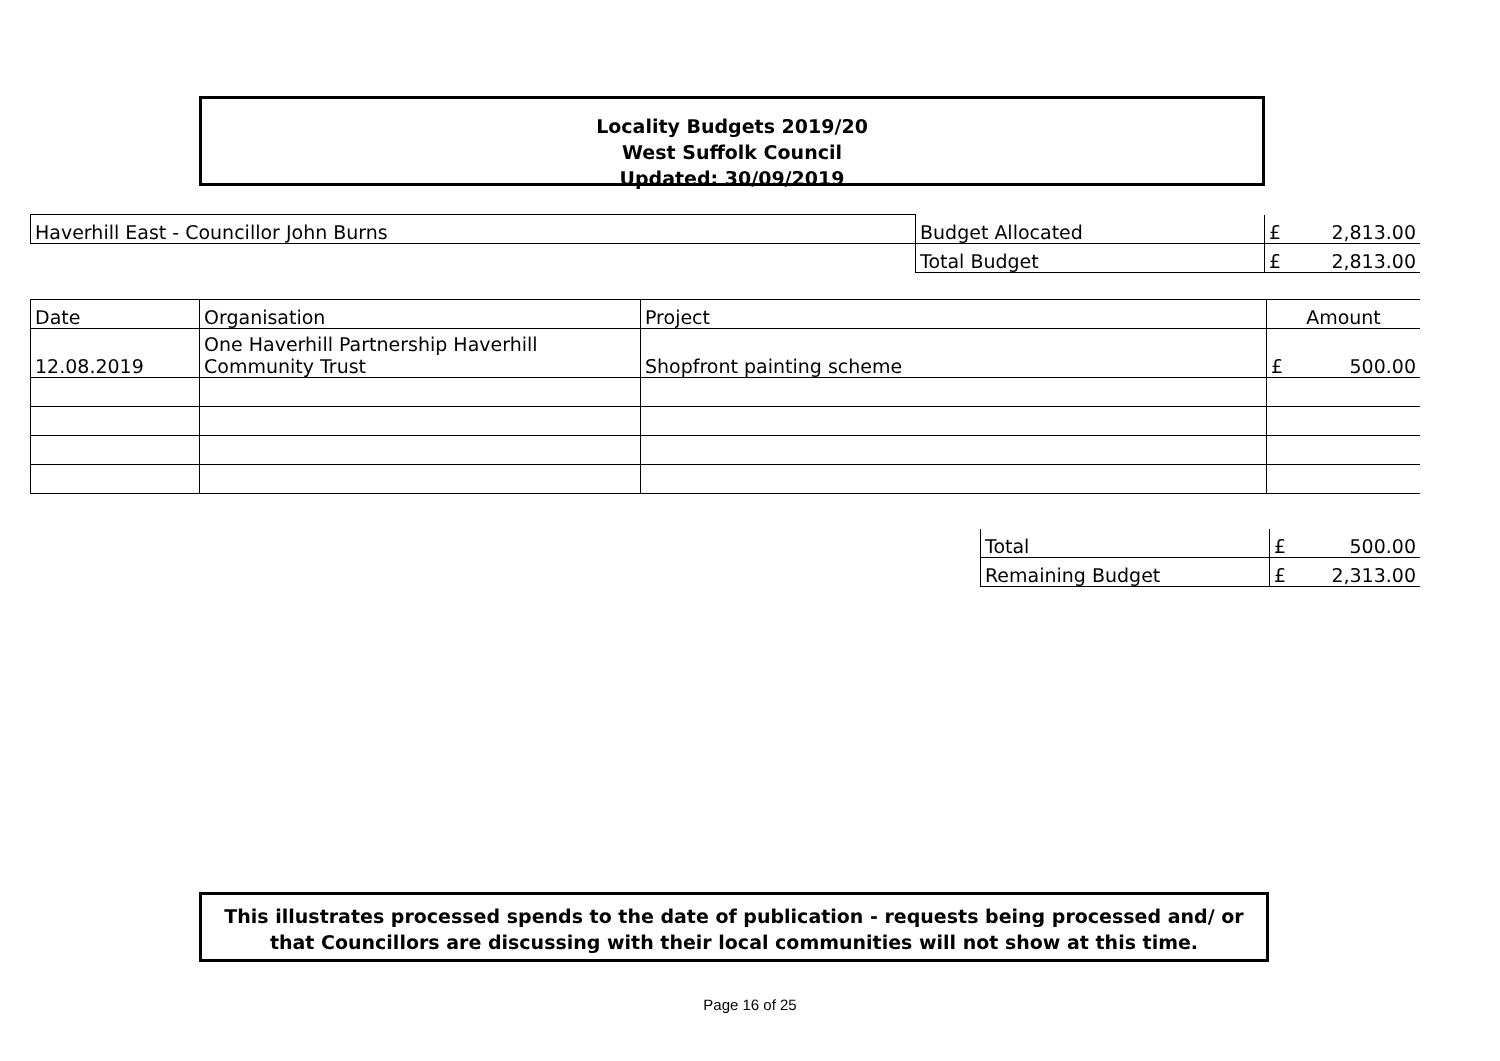Locality Budgets 2019/20
West Suffolk Council
Updated: 30/09/2019
| Haverhill East - Councillor John Burns | Budget Allocated | £ 2,813.00 |
| | Total Budget | £ 2,813.00 |
| Date | Organisation | Project | Amount |
| 12.08.2019 | One Haverhill Partnership Haverhill Community Trust | Shopfront painting scheme | £ 500.00 |
| Total | £ 500.00 |
| Remaining Budget | £ 2,313.00 |
This illustrates processed spends to the date of publication - requests being processed and/ or
that Councillors are discussing with their local communities will not show at this time.
Page 16 of 25